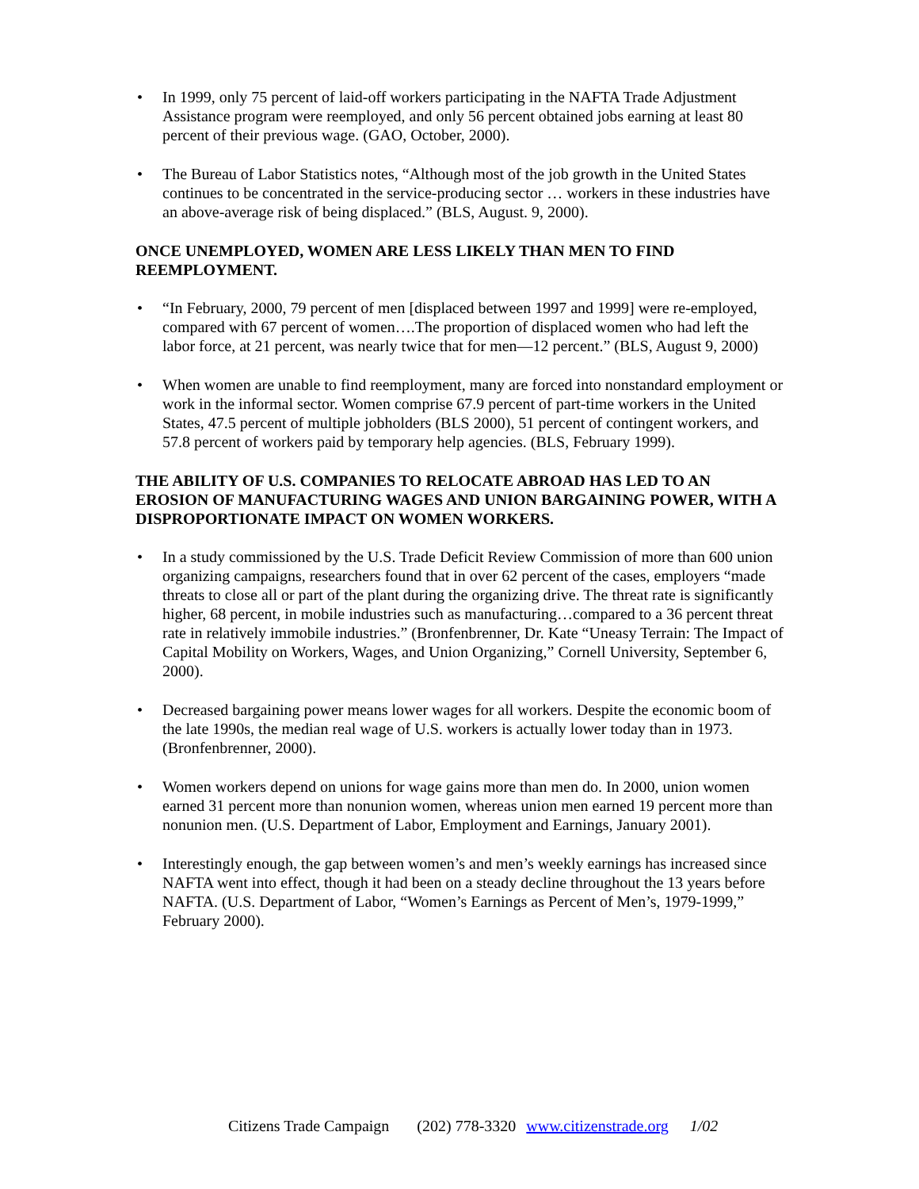• In 1999, only 75 percent of laid-off workers participating in the NAFTA Trade Adjustment Assistance program were reemployed, and only 56 percent obtained jobs earning at least 80 percent of their previous wage. (GAO, October, 2000).
• The Bureau of Labor Statistics notes, “Although most of the job growth in the United States continues to be concentrated in the service-producing sector … workers in these industries have an above-average risk of being displaced.” (BLS, August. 9, 2000).
ONCE UNEMPLOYED, WOMEN ARE LESS LIKELY THAN MEN TO FIND REEMPLOYMENT.
• “In February, 2000, 79 percent of men [displaced between 1997 and 1999] were re-employed, compared with 67 percent of women….The proportion of displaced women who had left the labor force, at 21 percent, was nearly twice that for men—12 percent.” (BLS, August 9, 2000)
• When women are unable to find reemployment, many are forced into nonstandard employment or work in the informal sector. Women comprise 67.9 percent of part-time workers in the United States, 47.5 percent of multiple jobholders (BLS 2000), 51 percent of contingent workers, and 57.8 percent of workers paid by temporary help agencies. (BLS, February 1999).
THE ABILITY OF U.S. COMPANIES TO RELOCATE ABROAD HAS LED TO AN EROSION OF MANUFACTURING WAGES AND UNION BARGAINING POWER, WITH A DISPROPORTIONATE IMPACT ON WOMEN WORKERS.
• In a study commissioned by the U.S. Trade Deficit Review Commission of more than 600 union organizing campaigns, researchers found that in over 62 percent of the cases, employers “made threats to close all or part of the plant during the organizing drive. The threat rate is significantly higher, 68 percent, in mobile industries such as manufacturing…compared to a 36 percent threat rate in relatively immobile industries.” (Bronfenbrenner, Dr. Kate “Uneasy Terrain: The Impact of Capital Mobility on Workers, Wages, and Union Organizing,” Cornell University, September 6, 2000).
• Decreased bargaining power means lower wages for all workers. Despite the economic boom of the late 1990s, the median real wage of U.S. workers is actually lower today than in 1973. (Bronfenbrenner, 2000).
• Women workers depend on unions for wage gains more than men do. In 2000, union women earned 31 percent more than nonunion women, whereas union men earned 19 percent more than nonunion men. (U.S. Department of Labor, Employment and Earnings, January 2001).
• Interestingly enough, the gap between women’s and men’s weekly earnings has increased since NAFTA went into effect, though it had been on a steady decline throughout the 13 years before NAFTA. (U.S. Department of Labor, “Women’s Earnings as Percent of Men’s, 1979-1999,” February 2000).
Citizens Trade Campaign (202) 778-3320 www.citizenstrade.org 1/02